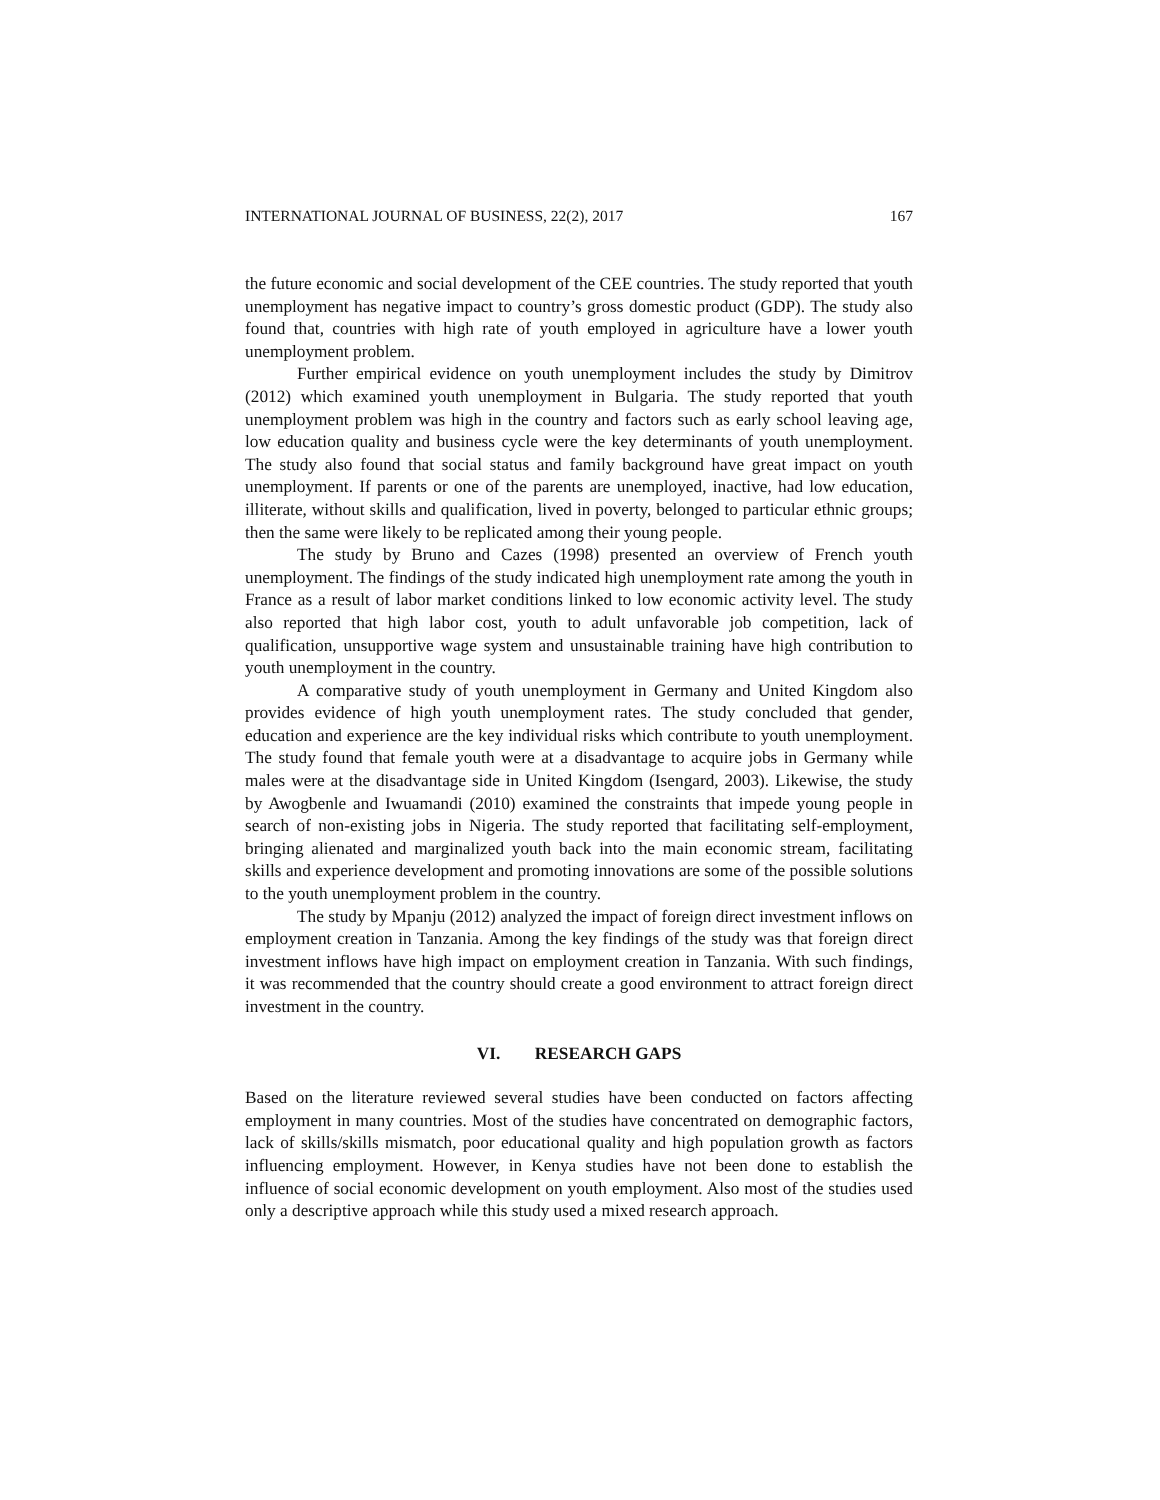INTERNATIONAL JOURNAL OF BUSINESS, 22(2), 2017 167
the future economic and social development of the CEE countries. The study reported that youth unemployment has negative impact to country’s gross domestic product (GDP). The study also found that, countries with high rate of youth employed in agriculture have a lower youth unemployment problem.
Further empirical evidence on youth unemployment includes the study by Dimitrov (2012) which examined youth unemployment in Bulgaria. The study reported that youth unemployment problem was high in the country and factors such as early school leaving age, low education quality and business cycle were the key determinants of youth unemployment. The study also found that social status and family background have great impact on youth unemployment. If parents or one of the parents are unemployed, inactive, had low education, illiterate, without skills and qualification, lived in poverty, belonged to particular ethnic groups; then the same were likely to be replicated among their young people.
The study by Bruno and Cazes (1998) presented an overview of French youth unemployment. The findings of the study indicated high unemployment rate among the youth in France as a result of labor market conditions linked to low economic activity level. The study also reported that high labor cost, youth to adult unfavorable job competition, lack of qualification, unsupportive wage system and unsustainable training have high contribution to youth unemployment in the country.
A comparative study of youth unemployment in Germany and United Kingdom also provides evidence of high youth unemployment rates. The study concluded that gender, education and experience are the key individual risks which contribute to youth unemployment. The study found that female youth were at a disadvantage to acquire jobs in Germany while males were at the disadvantage side in United Kingdom (Isengard, 2003). Likewise, the study by Awogbenle and Iwuamandi (2010) examined the constraints that impede young people in search of non-existing jobs in Nigeria. The study reported that facilitating self-employment, bringing alienated and marginalized youth back into the main economic stream, facilitating skills and experience development and promoting innovations are some of the possible solutions to the youth unemployment problem in the country.
The study by Mpanju (2012) analyzed the impact of foreign direct investment inflows on employment creation in Tanzania. Among the key findings of the study was that foreign direct investment inflows have high impact on employment creation in Tanzania. With such findings, it was recommended that the country should create a good environment to attract foreign direct investment in the country.
VI. RESEARCH GAPS
Based on the literature reviewed several studies have been conducted on factors affecting employment in many countries. Most of the studies have concentrated on demographic factors, lack of skills/skills mismatch, poor educational quality and high population growth as factors influencing employment. However, in Kenya studies have not been done to establish the influence of social economic development on youth employment. Also most of the studies used only a descriptive approach while this study used a mixed research approach.